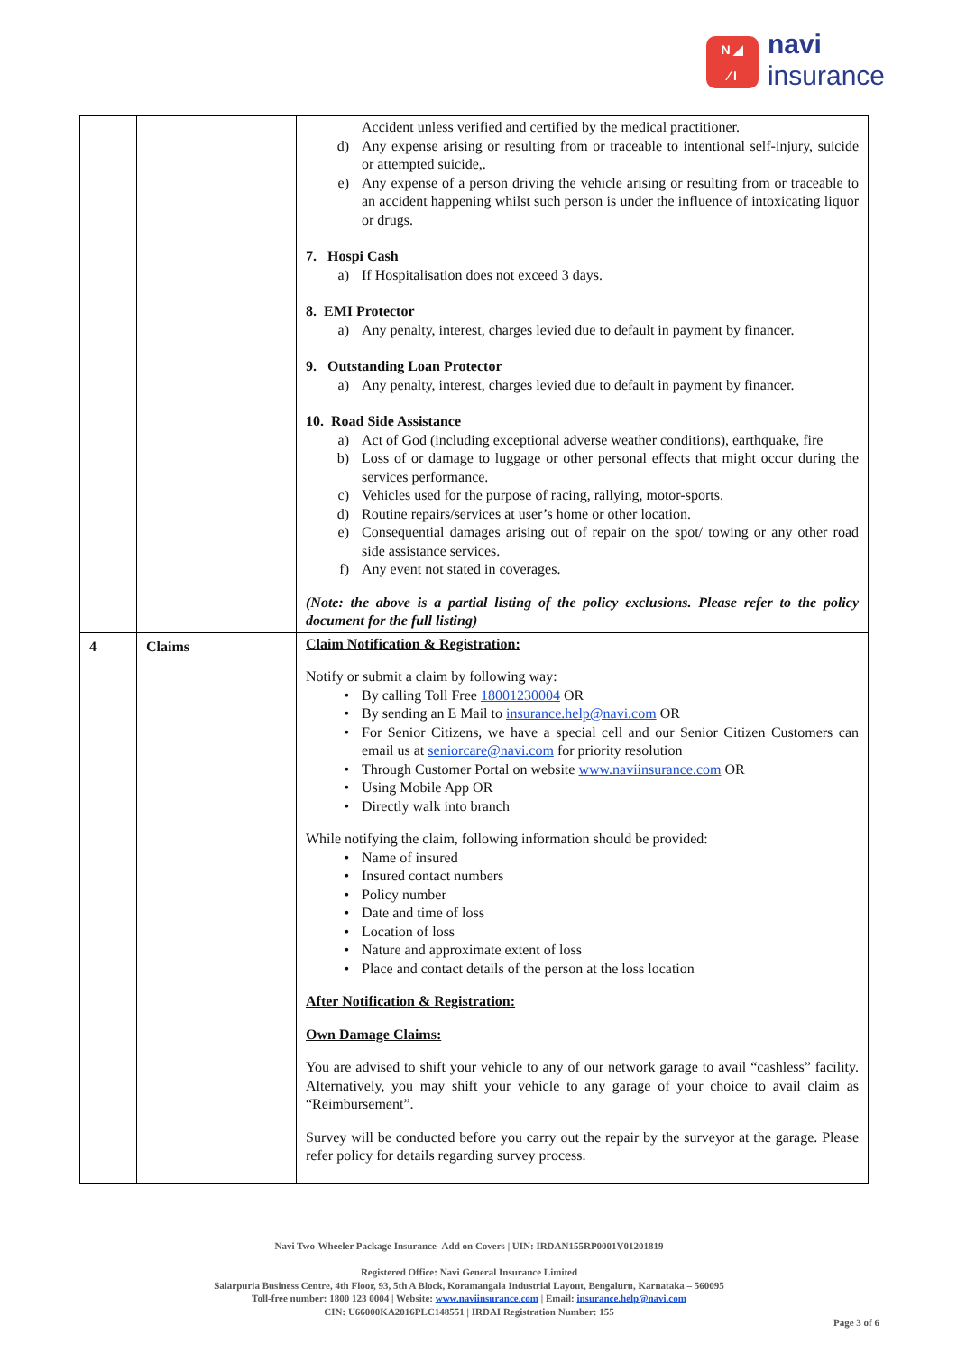N ◢
⁄ I
navi
insurance
| | | Accident unless verified and certified by the medical practitioner. d) Any expense arising or resulting from or traceable to intentional self-injury, suicide or attempted suicide,. e) Any expense of a person driving the vehicle arising or resulting from or traceable to an accident happening whilst such person is under the influence of intoxicating liquor or drugs. 7. Hospi Cash a) If Hospitalisation does not exceed 3 days. 8. EMI Protector a) Any penalty, interest, charges levied due to default in payment by financer. 9. Outstanding Loan Protector a) Any penalty, interest, charges levied due to default in payment by financer. 10. Road Side Assistance a) Act of God (including exceptional adverse weather conditions), earthquake, fire b) Loss of or damage to luggage or other personal effects that might occur during the services performance. c) Vehicles used for the purpose of racing, rallying, motor-sports. d) Routine repairs/services at user’s home or other location. e) Consequential damages arising out of repair on the spot/ towing or any other road side assistance services. f) Any event not stated in coverages. (Note: the above is a partial listing of the policy exclusions. Please refer to the policy document for the full listing) |
| 4 | Claims | Claim Notification & Registration: Notify or submit a claim by following way: • By calling Toll Free 18001230004 OR • By sending an E Mail to insurance.help@navi.com OR • For Senior Citizens, we have a special cell and our Senior Citizen Customers can email us at seniorcare@navi.com for priority resolution • Through Customer Portal on website www.naviinsurance.com OR • Using Mobile App OR • Directly walk into branch While notifying the claim, following information should be provided: • Name of insured • Insured contact numbers • Policy number • Date and time of loss • Location of loss • Nature and approximate extent of loss • Place and contact details of the person at the loss location After Notification & Registration: Own Damage Claims: You are advised to shift your vehicle to any of our network garage to avail “cashless” facility. Alternatively, you may shift your vehicle to any garage of your choice to avail claim as “Reimbursement”. Survey will be conducted before you carry out the repair by the surveyor at the garage. Please refer policy for details regarding survey process. |
Navi Two-Wheeler Package Insurance- Add on Covers | UIN: IRDAN155RP0001V01201819
Registered Office: Navi General Insurance Limited
Salarpuria Business Centre, 4th Floor, 93, 5th A Block, Koramangala Industrial Layout, Bengaluru, Karnataka – 560095
Toll-free number: 1800 123 0004 | Website: www.naviinsurance.com | Email: insurance.help@navi.com
CIN: U66000KA2016PLC148551 | IRDAI Registration Number: 155
Page 3 of 6